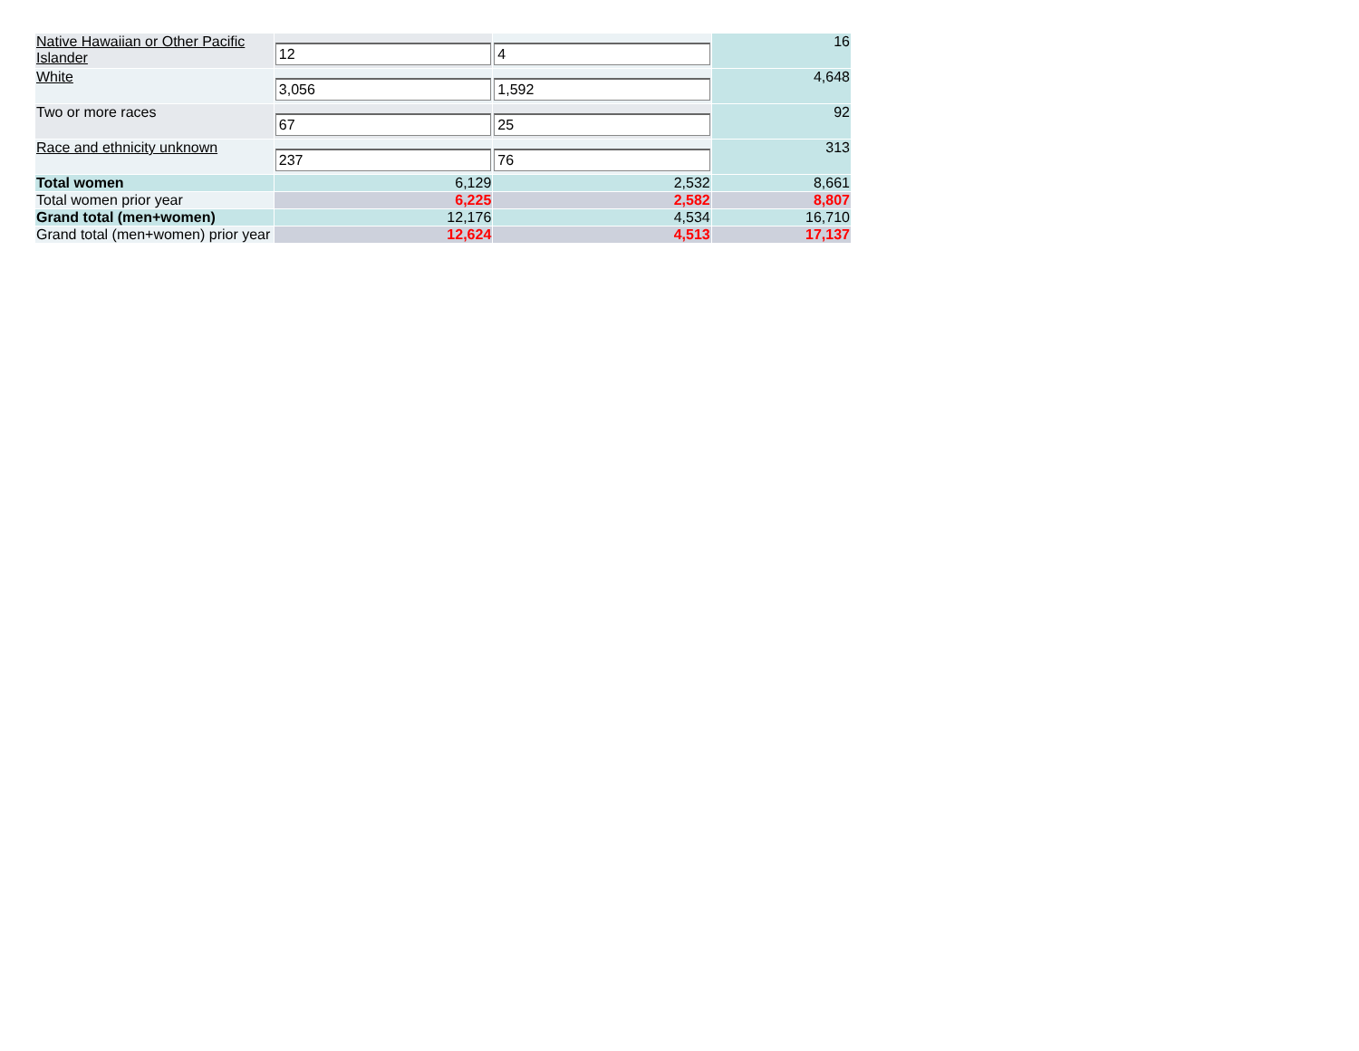| Native Hawaiian or Other Pacific Islander | 12 | 4 | 16 |
| White | 3,056 | 1,592 | 4,648 |
| Two or more races | 67 | 25 | 92 |
| Race and ethnicity unknown | 237 | 76 | 313 |
| Total women | 6,129 | 2,532 | 8,661 |
| Total women prior year | 6,225 | 2,582 | 8,807 |
| Grand total (men+women) | 12,176 | 4,534 | 16,710 |
| Grand total (men+women) prior year | 12,624 | 4,513 | 17,137 |